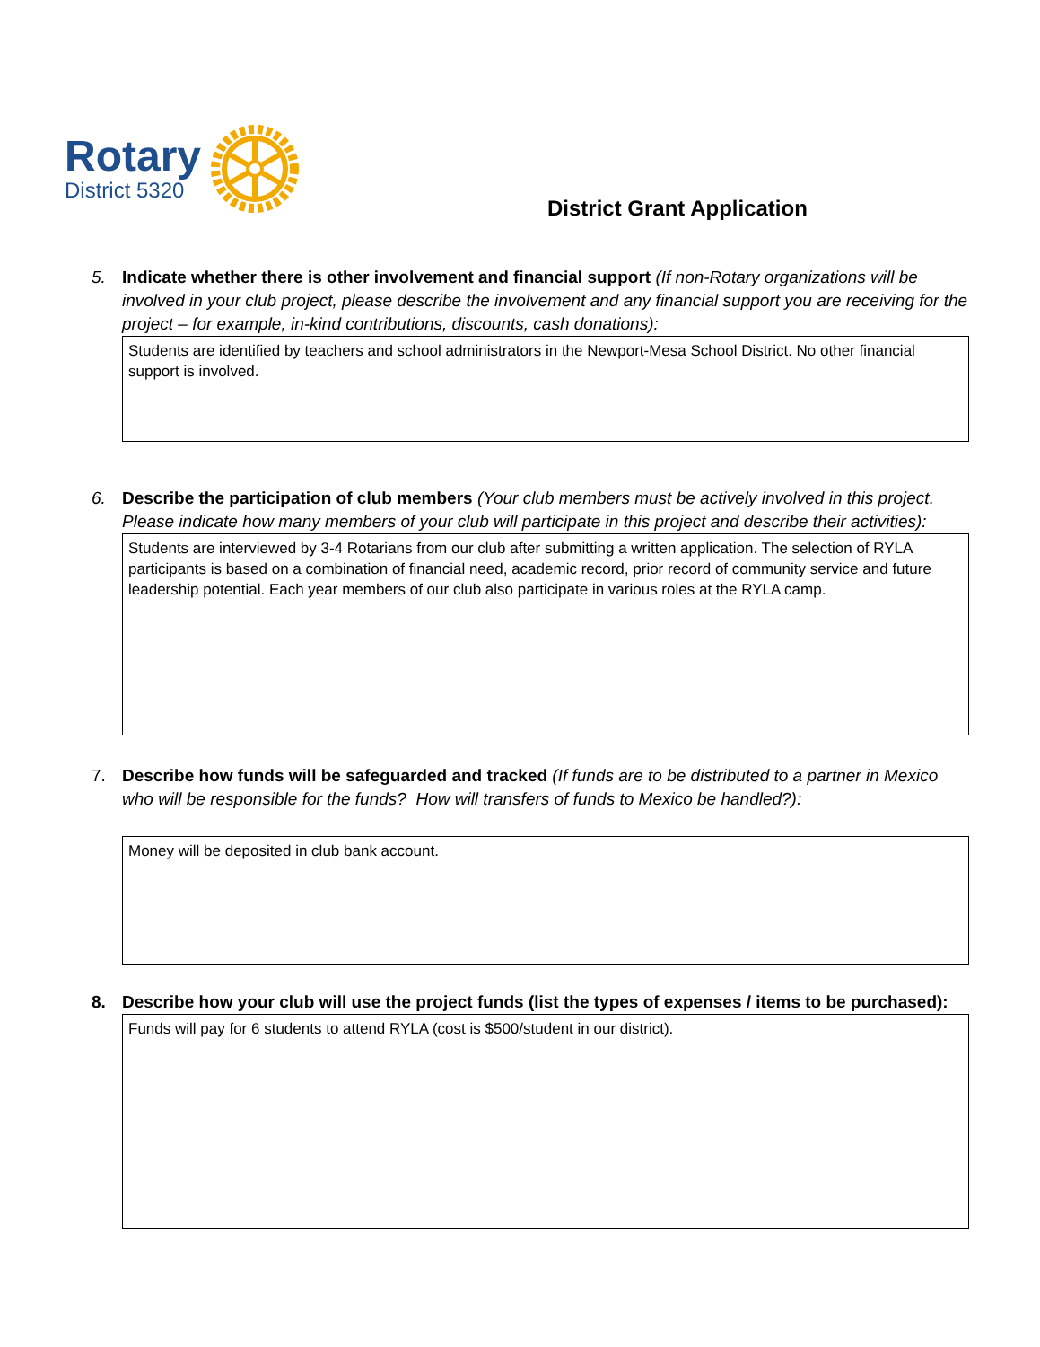Rotary
District 5320
District Grant Application
5. Indicate whether there is other involvement and financial support (If non-Rotary organizations will be involved in your club project, please describe the involvement and any financial support you are receiving for the project – for example, in-kind contributions, discounts, cash donations):
Students are identified by teachers and school administrators in the Newport-Mesa School District. No other financial support is involved.
6. Describe the participation of club members (Your club members must be actively involved in this project. Please indicate how many members of your club will participate in this project and describe their activities):
Students are interviewed by 3-4 Rotarians from our club after submitting a written application. The selection of RYLA participants is based on a combination of financial need, academic record, prior record of community service and future leadership potential. Each year members of our club also participate in various roles at the RYLA camp.
7. Describe how funds will be safeguarded and tracked (If funds are to be distributed to a partner in Mexico who will be responsible for the funds? How will transfers of funds to Mexico be handled?):
Money will be deposited in club bank account.
8. Describe how your club will use the project funds (list the types of expenses / items to be purchased):
Funds will pay for 6 students to attend RYLA (cost is $500/student in our district).